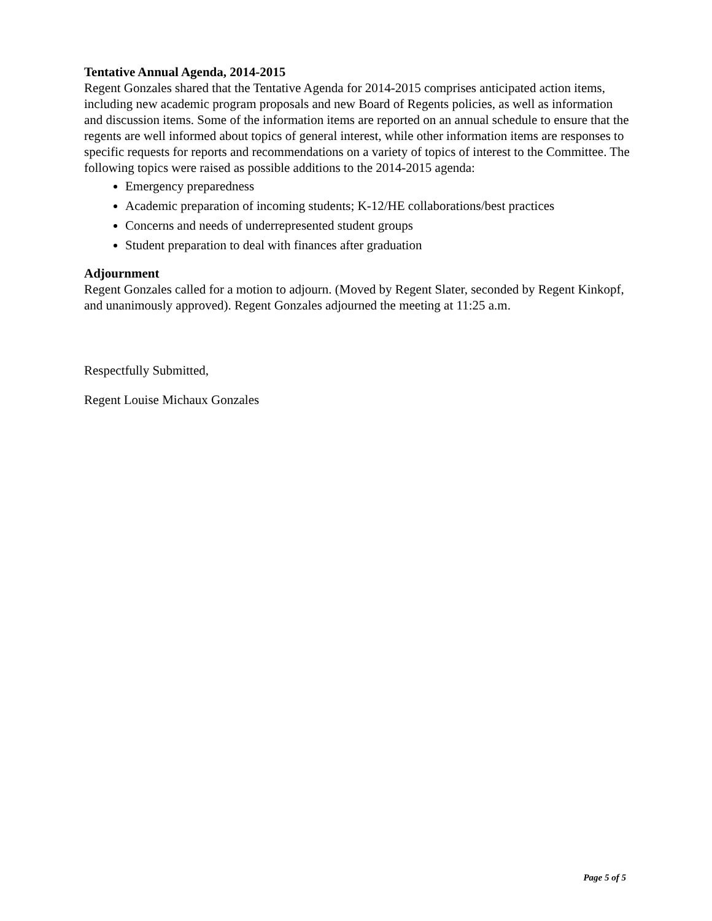Tentative Annual Agenda, 2014-2015
Regent Gonzales shared that the Tentative Agenda for 2014-2015 comprises anticipated action items, including new academic program proposals and new Board of Regents policies, as well as information and discussion items. Some of the information items are reported on an annual schedule to ensure that the regents are well informed about topics of general interest, while other information items are responses to specific requests for reports and recommendations on a variety of topics of interest to the Committee. The following topics were raised as possible additions to the 2014-2015 agenda:
Emergency preparedness
Academic preparation of incoming students; K-12/HE collaborations/best practices
Concerns and needs of underrepresented student groups
Student preparation to deal with finances after graduation
Adjournment
Regent Gonzales called for a motion to adjourn. (Moved by Regent Slater, seconded by Regent Kinkopf, and unanimously approved). Regent Gonzales adjourned the meeting at 11:25 a.m.
Respectfully Submitted,
Regent Louise Michaux Gonzales
Page 5 of 5